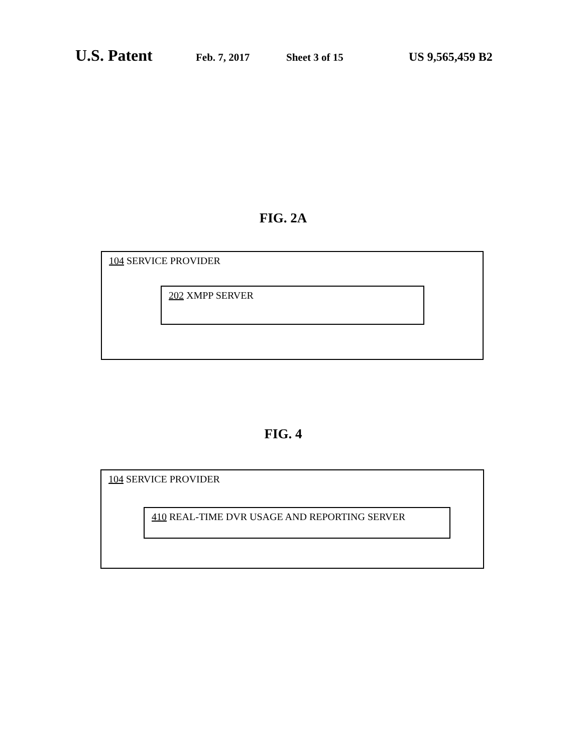U.S. Patent
Feb. 7, 2017 Sheet 3 of 15 US 9,565,459 B2
FIG. 2A
104 SERVICE PROVIDER
202 XMPP SERVER
FIG. 4
104 SERVICE PROVIDER
410 REAL-TIME DVR USAGE AND REPORTING SERVER